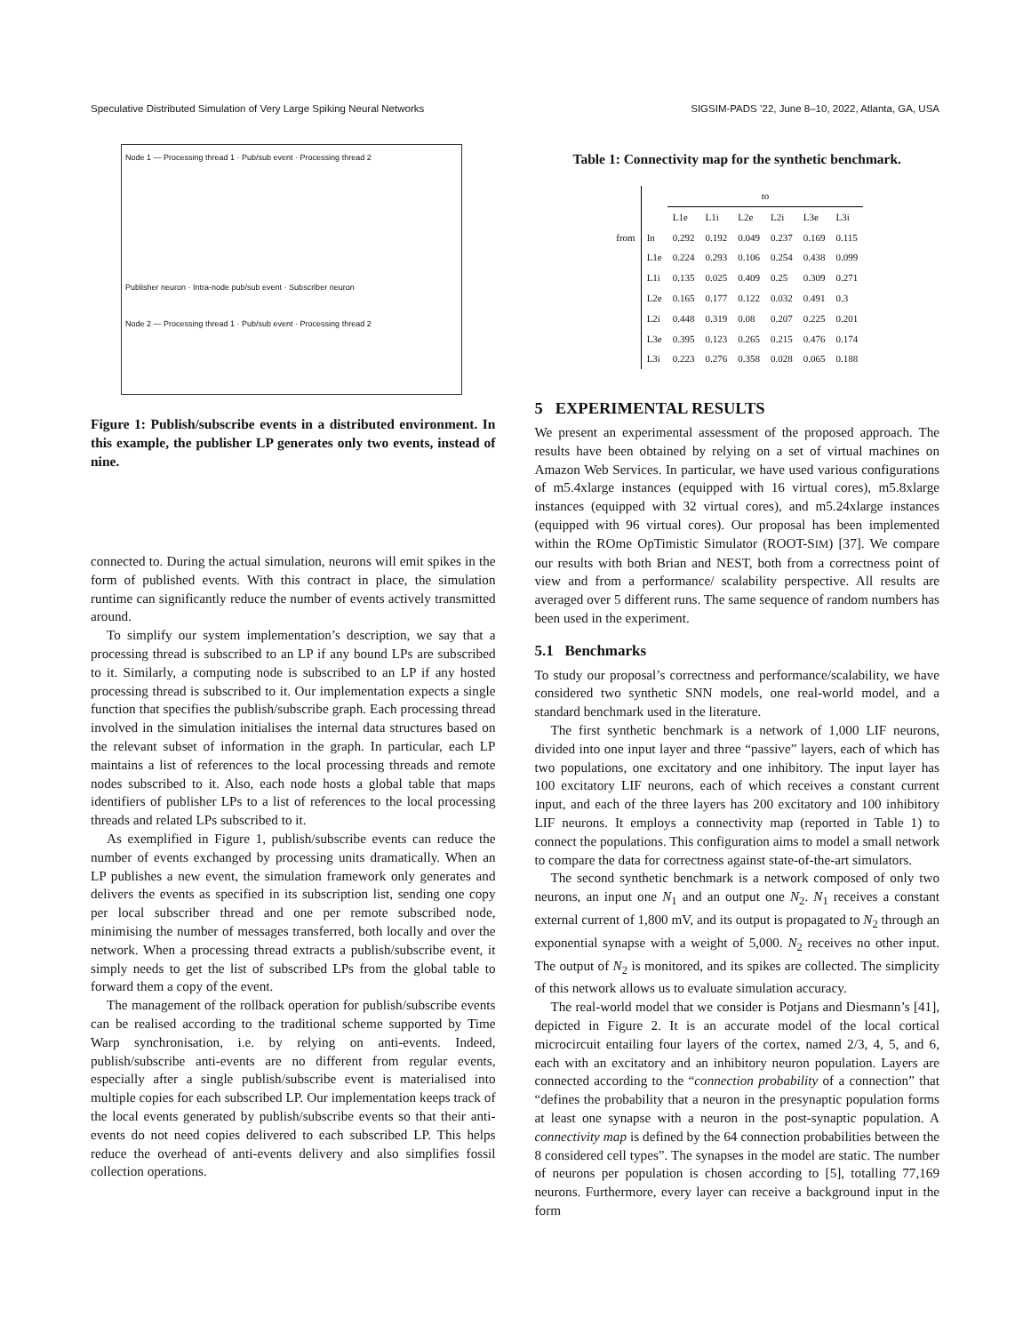Speculative Distributed Simulation of Very Large Spiking Neural Networks SIGSIM-PADS ’22, June 8–10, 2022, Atlanta, GA, USA
Node 1 — Processing thread 1 · Pub/sub event · Processing thread 2
Publisher neuron · Intra-node pub/sub event · Subscriber neuron
Node 2 — Processing thread 1 · Pub/sub event · Processing thread 2
Figure 1: Publish/subscribe events in a distributed environment. In this example, the publisher LP generates only two events, instead of nine.
connected to. During the actual simulation, neurons will emit spikes in the form of published events. With this contract in place, the simulation runtime can significantly reduce the number of events actively transmitted around.
To simplify our system implementation’s description, we say that a processing thread is subscribed to an LP if any bound LPs are subscribed to it. Similarly, a computing node is subscribed to an LP if any hosted processing thread is subscribed to it. Our implementation expects a single function that specifies the publish/subscribe graph. Each processing thread involved in the simulation initialises the internal data structures based on the relevant subset of information in the graph. In particular, each LP maintains a list of references to the local processing threads and remote nodes subscribed to it. Also, each node hosts a global table that maps identifiers of publisher LPs to a list of references to the local processing threads and related LPs subscribed to it.
As exemplified in Figure 1, publish/subscribe events can reduce the number of events exchanged by processing units dramatically. When an LP publishes a new event, the simulation framework only generates and delivers the events as specified in its subscription list, sending one copy per local subscriber thread and one per remote subscribed node, minimising the number of messages transferred, both locally and over the network. When a processing thread extracts a publish/subscribe event, it simply needs to get the list of subscribed LPs from the global table to forward them a copy of the event.
The management of the rollback operation for publish/subscribe events can be realised according to the traditional scheme supported by Time Warp synchronisation, i.e. by relying on anti-events. Indeed, publish/subscribe anti-events are no different from regular events, especially after a single publish/subscribe event is materialised into multiple copies for each subscribed LP. Our implementation keeps track of the local events generated by publish/subscribe events so that their anti-events do not need copies delivered to each subscribed LP. This helps reduce the overhead of anti-events delivery and also simplifies fossil collection operations.
Table 1: Connectivity map for the synthetic benchmark.
| | | to | | | | | |
| --- | --- | --- | --- | --- | --- | --- | --- |
| | | L1e | L1i | L2e | L2i | L3e | L3i |
| from | In | 0.292 | 0.192 | 0.049 | 0.237 | 0.169 | 0.115 |
| | L1e | 0.224 | 0.293 | 0.106 | 0.254 | 0.438 | 0.099 |
| | L1i | 0.135 | 0.025 | 0.409 | 0.25 | 0.309 | 0.271 |
| | L2e | 0.165 | 0.177 | 0.122 | 0.032 | 0.491 | 0.3 |
| | L2i | 0.448 | 0.319 | 0.08 | 0.207 | 0.225 | 0.201 |
| | L3e | 0.395 | 0.123 | 0.265 | 0.215 | 0.476 | 0.174 |
| | L3i | 0.223 | 0.276 | 0.358 | 0.028 | 0.065 | 0.188 |
5 EXPERIMENTAL RESULTS
We present an experimental assessment of the proposed approach. The results have been obtained by relying on a set of virtual machines on Amazon Web Services. In particular, we have used various configurations of m5.4xlarge instances (equipped with 16 virtual cores), m5.8xlarge instances (equipped with 32 virtual cores), and m5.24xlarge instances (equipped with 96 virtual cores). Our proposal has been implemented within the ROme OpTimistic Simulator (ROOT-SIM) [37]. We compare our results with both Brian and NEST, both from a correctness point of view and from a performance/ scalability perspective. All results are averaged over 5 different runs. The same sequence of random numbers has been used in the experiment.
5.1 Benchmarks
To study our proposal’s correctness and performance/scalability, we have considered two synthetic SNN models, one real-world model, and a standard benchmark used in the literature.
The first synthetic benchmark is a network of 1,000 LIF neurons, divided into one input layer and three “passive” layers, each of which has two populations, one excitatory and one inhibitory. The input layer has 100 excitatory LIF neurons, each of which receives a constant current input, and each of the three layers has 200 excitatory and 100 inhibitory LIF neurons. It employs a connectivity map (reported in Table 1) to connect the populations. This configuration aims to model a small network to compare the data for correctness against state-of-the-art simulators.
The second synthetic benchmark is a network composed of only two neurons, an input one N<sub>1</sub> and an output one N<sub>2</sub>. N<sub>1</sub> receives a constant external current of 1,800 mV, and its output is propagated to N<sub>2</sub> through an exponential synapse with a weight of 5,000. N<sub>2</sub> receives no other input. The output of N<sub>2</sub> is monitored, and its spikes are collected. The simplicity of this network allows us to evaluate simulation accuracy.
The real-world model that we consider is Potjans and Diesmann’s [41], depicted in Figure 2. It is an accurate model of the local cortical microcircuit entailing four layers of the cortex, named 2/3, 4, 5, and 6, each with an excitatory and an inhibitory neuron population. Layers are connected according to the “connection probability of a connection” that “defines the probability that a neuron in the presynaptic population forms at least one synapse with a neuron in the post-synaptic population. A connectivity map is defined by the 64 connection probabilities between the 8 considered cell types”. The synapses in the model are static. The number of neurons per population is chosen according to [5], totalling 77,169 neurons. Furthermore, every layer can receive a background input in the form